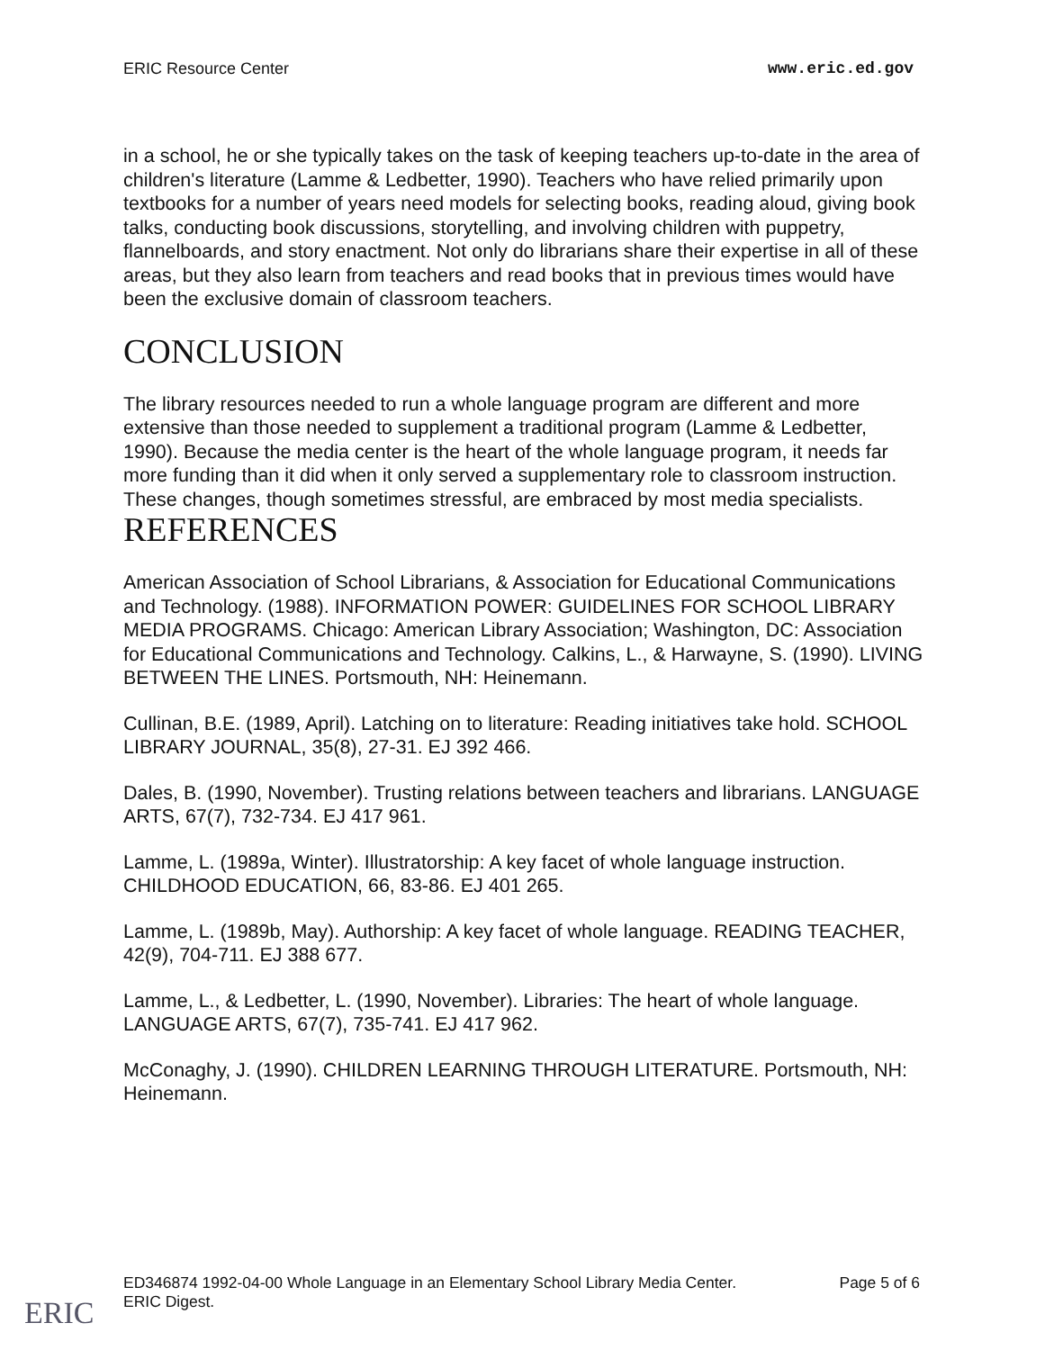ERIC Resource Center www.eric.ed.gov
in a school, he or she typically takes on the task of keeping teachers up-to-date in the area of children's literature (Lamme & Ledbetter, 1990). Teachers who have relied primarily upon textbooks for a number of years need models for selecting books, reading aloud, giving book talks, conducting book discussions, storytelling, and involving children with puppetry, flannelboards, and story enactment. Not only do librarians share their expertise in all of these areas, but they also learn from teachers and read books that in previous times would have been the exclusive domain of classroom teachers.
CONCLUSION
The library resources needed to run a whole language program are different and more extensive than those needed to supplement a traditional program (Lamme & Ledbetter, 1990). Because the media center is the heart of the whole language program, it needs far more funding than it did when it only served a supplementary role to classroom instruction. These changes, though sometimes stressful, are embraced by most media specialists.
REFERENCES
American Association of School Librarians, & Association for Educational Communications and Technology. (1988). INFORMATION POWER: GUIDELINES FOR SCHOOL LIBRARY MEDIA PROGRAMS. Chicago: American Library Association; Washington, DC: Association for Educational Communications and Technology. Calkins, L., & Harwayne, S. (1990). LIVING BETWEEN THE LINES. Portsmouth, NH: Heinemann.
Cullinan, B.E. (1989, April). Latching on to literature: Reading initiatives take hold. SCHOOL LIBRARY JOURNAL, 35(8), 27-31. EJ 392 466.
Dales, B. (1990, November). Trusting relations between teachers and librarians. LANGUAGE ARTS, 67(7), 732-734. EJ 417 961.
Lamme, L. (1989a, Winter). Illustratorship: A key facet of whole language instruction. CHILDHOOD EDUCATION, 66, 83-86. EJ 401 265.
Lamme, L. (1989b, May). Authorship: A key facet of whole language. READING TEACHER, 42(9), 704-711. EJ 388 677.
Lamme, L., & Ledbetter, L. (1990, November). Libraries: The heart of whole language. LANGUAGE ARTS, 67(7), 735-741. EJ 417 962.
McConaghy, J. (1990). CHILDREN LEARNING THROUGH LITERATURE. Portsmouth, NH: Heinemann.
ED346874 1992-04-00 Whole Language in an Elementary School Library Media Center.
ERIC Digest. Page 5 of 6
ERIC